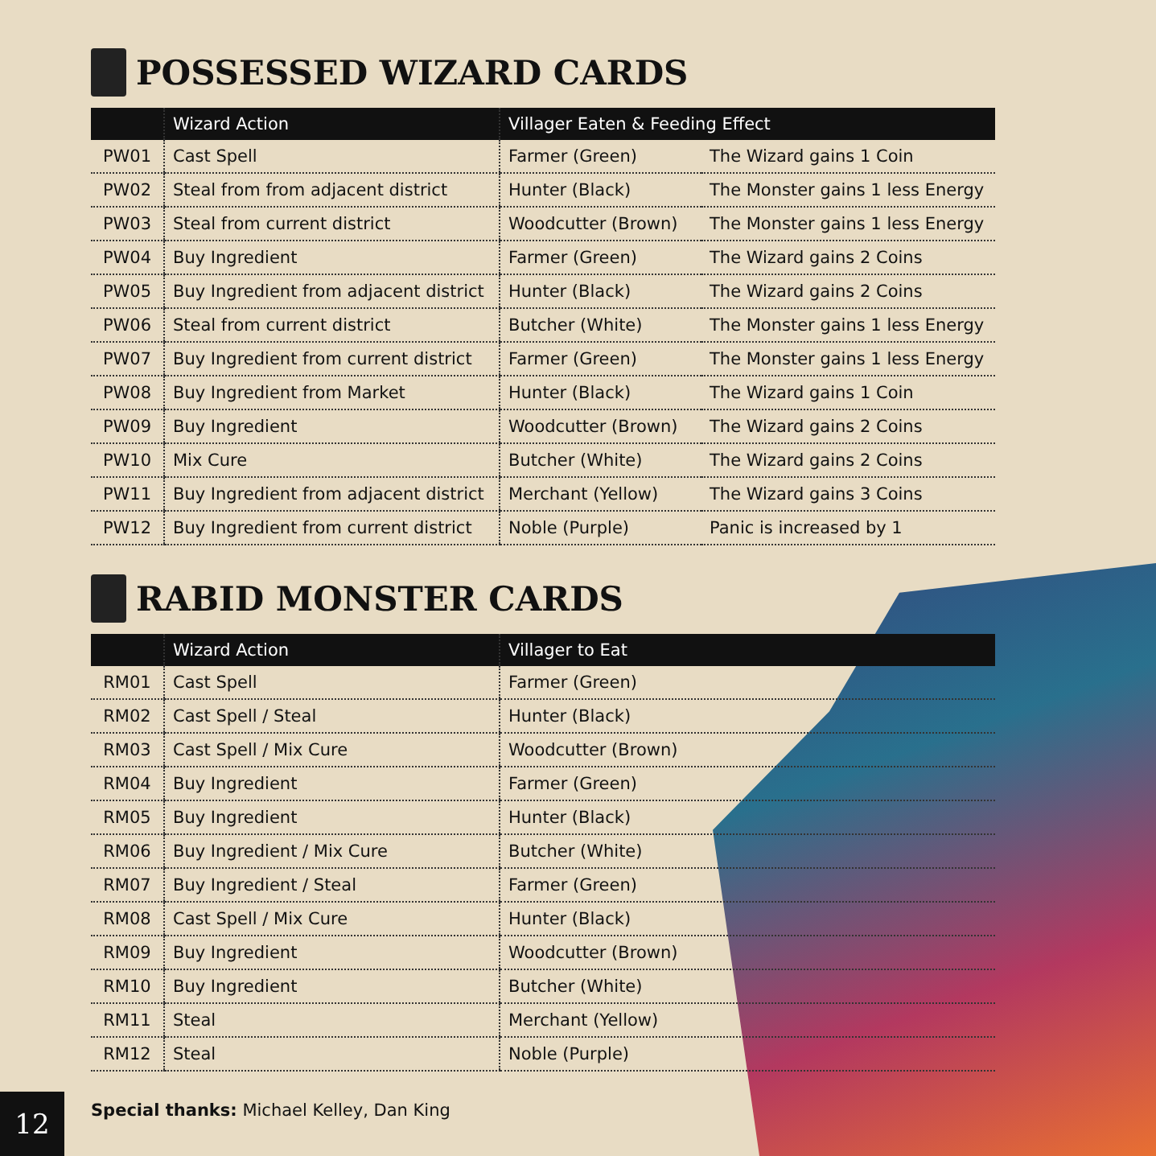POSSESSED WIZARD CARDS
| | Wizard Action | Villager Eaten & Feeding Effect | |
| --- | --- | --- | --- |
| PW01 | Cast Spell | Farmer (Green) | The Wizard gains 1 Coin |
| PW02 | Steal from from adjacent district | Hunter (Black) | The Monster gains 1 less Energy |
| PW03 | Steal from current district | Woodcutter (Brown) | The Monster gains 1 less Energy |
| PW04 | Buy Ingredient | Farmer (Green) | The Wizard gains 2 Coins |
| PW05 | Buy Ingredient from adjacent district | Hunter (Black) | The Wizard gains 2 Coins |
| PW06 | Steal from current district | Butcher (White) | The Monster gains 1 less Energy |
| PW07 | Buy Ingredient from current district | Farmer (Green) | The Monster gains 1 less Energy |
| PW08 | Buy Ingredient from Market | Hunter (Black) | The Wizard gains 1 Coin |
| PW09 | Buy Ingredient | Woodcutter (Brown) | The Wizard gains 2 Coins |
| PW10 | Mix Cure | Butcher (White) | The Wizard gains 2 Coins |
| PW11 | Buy Ingredient from adjacent district | Merchant (Yellow) | The Wizard gains 3 Coins |
| PW12 | Buy Ingredient from current district | Noble (Purple) | Panic is increased by 1 |
RABID MONSTER CARDS
| | Wizard Action | Villager to Eat |
| --- | --- | --- |
| RM01 | Cast Spell | Farmer (Green) |
| RM02 | Cast Spell / Steal | Hunter (Black) |
| RM03 | Cast Spell / Mix Cure | Woodcutter (Brown) |
| RM04 | Buy Ingredient | Farmer (Green) |
| RM05 | Buy Ingredient | Hunter (Black) |
| RM06 | Buy Ingredient / Mix Cure | Butcher (White) |
| RM07 | Buy Ingredient / Steal | Farmer (Green) |
| RM08 | Cast Spell / Mix Cure | Hunter (Black) |
| RM09 | Buy Ingredient | Woodcutter (Brown) |
| RM10 | Buy Ingredient | Butcher (White) |
| RM11 | Steal | Merchant (Yellow) |
| RM12 | Steal | Noble (Purple) |
Special thanks: Michael Kelley, Dan King
12